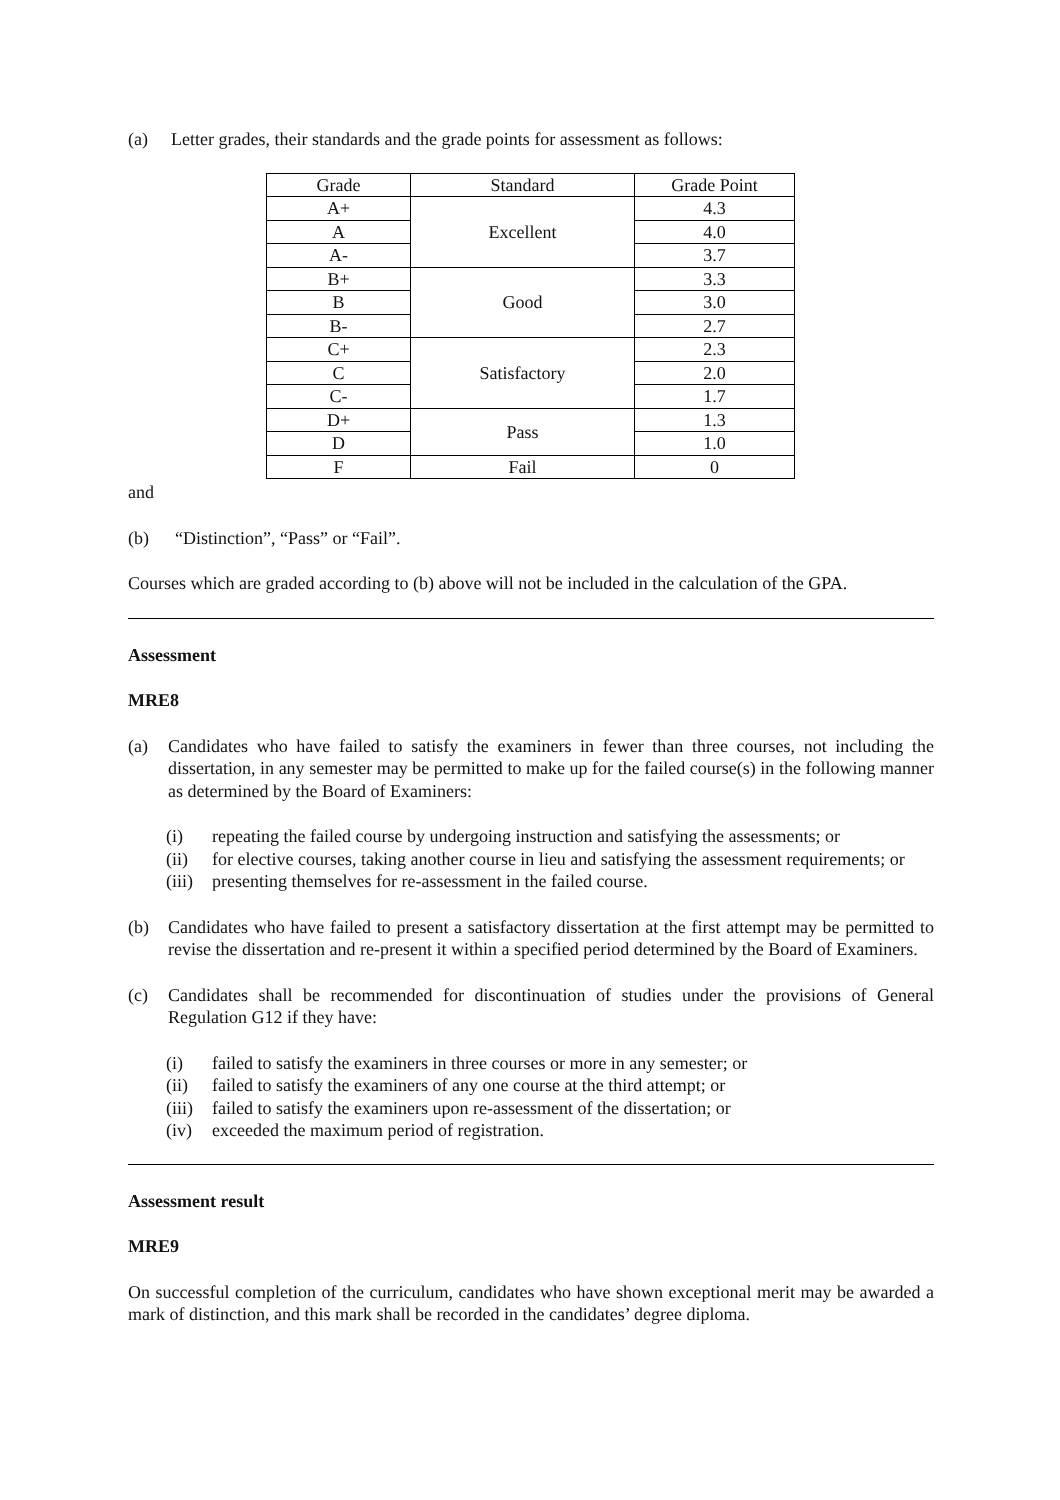(a) Letter grades, their standards and the grade points for assessment as follows:
| Grade | Standard | Grade Point |
| A+ | Excellent | 4.3 |
| A | | 4.0 |
| A- | | 3.7 |
| B+ | Good | 3.3 |
| B | | 3.0 |
| B- | | 2.7 |
| C+ | Satisfactory | 2.3 |
| C | | 2.0 |
| C- | | 1.7 |
| D+ | Pass | 1.3 |
| D | | 1.0 |
| F | Fail | 0 |
and
(b) “Distinction”, “Pass” or “Fail”.
Courses which are graded according to (b) above will not be included in the calculation of the GPA.
Assessment
MRE8
(a) Candidates who have failed to satisfy the examiners in fewer than three courses, not including the dissertation, in any semester may be permitted to make up for the failed course(s) in the following manner as determined by the Board of Examiners:
(i) repeating the failed course by undergoing instruction and satisfying the assessments; or
(ii) for elective courses, taking another course in lieu and satisfying the assessment requirements; or
(iii)
presenting themselves for re-assessment in the failed course.
(b) Candidates who have failed to present a satisfactory dissertation at the first attempt may be permitted to revise the dissertation and re-present it within a specified period determined by the Board of Examiners.
(c) Candidates shall be recommended for discontinuation of studies under the provisions of General Regulation G12 if they have:
(i) failed to satisfy the examiners in three courses or more in any semester; or
(ii) failed to satisfy the examiners of any one course at the third attempt; or
(iii)
failed to satisfy the examiners upon re-assessment of the dissertation; or
(iv) exceeded the maximum period of registration.
Assessment result
MRE9
On successful completion of the curriculum, candidates who have shown exceptional merit may be awarded a mark of distinction, and this mark shall be recorded in the candidates’ degree diploma.